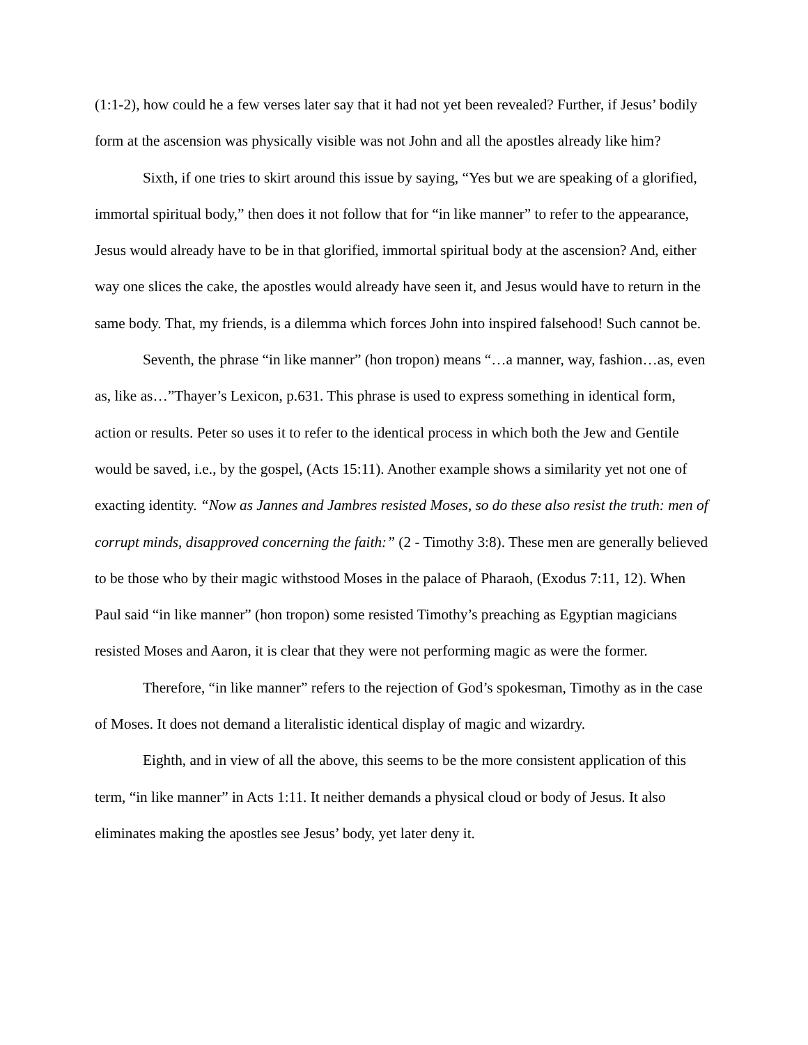(1:1-2), how could he a few verses later say that it had not yet been revealed? Further, if Jesus’ bodily form at the ascension was physically visible was not John and all the apostles already like him?
Sixth, if one tries to skirt around this issue by saying, “Yes but we are speaking of a glorified, immortal spiritual body,” then does it not follow that for “in like manner” to refer to the appearance, Jesus would already have to be in that glorified, immortal spiritual body at the ascension? And, either way one slices the cake, the apostles would already have seen it, and Jesus would have to return in the same body. That, my friends, is a dilemma which forces John into inspired falsehood! Such cannot be.
Seventh, the phrase “in like manner” (hon tropon) means “…a manner, way, fashion…as, even as, like as…”Thayer’s Lexicon, p.631. This phrase is used to express something in identical form, action or results. Peter so uses it to refer to the identical process in which both the Jew and Gentile would be saved, i.e., by the gospel, (Acts 15:11). Another example shows a similarity yet not one of exacting identity. “Now as Jannes and Jambres resisted Moses, so do these also resist the truth: men of corrupt minds, disapproved concerning the faith:” (2 - Timothy 3:8). These men are generally believed to be those who by their magic withstood Moses in the palace of Pharaoh, (Exodus 7:11, 12). When Paul said “in like manner” (hon tropon) some resisted Timothy’s preaching as Egyptian magicians resisted Moses and Aaron, it is clear that they were not performing magic as were the former.
Therefore, “in like manner” refers to the rejection of God’s spokesman, Timothy as in the case of Moses. It does not demand a literalistic identical display of magic and wizardry.
Eighth, and in view of all the above, this seems to be the more consistent application of this term, “in like manner” in Acts 1:11. It neither demands a physical cloud or body of Jesus. It also eliminates making the apostles see Jesus’ body, yet later deny it.